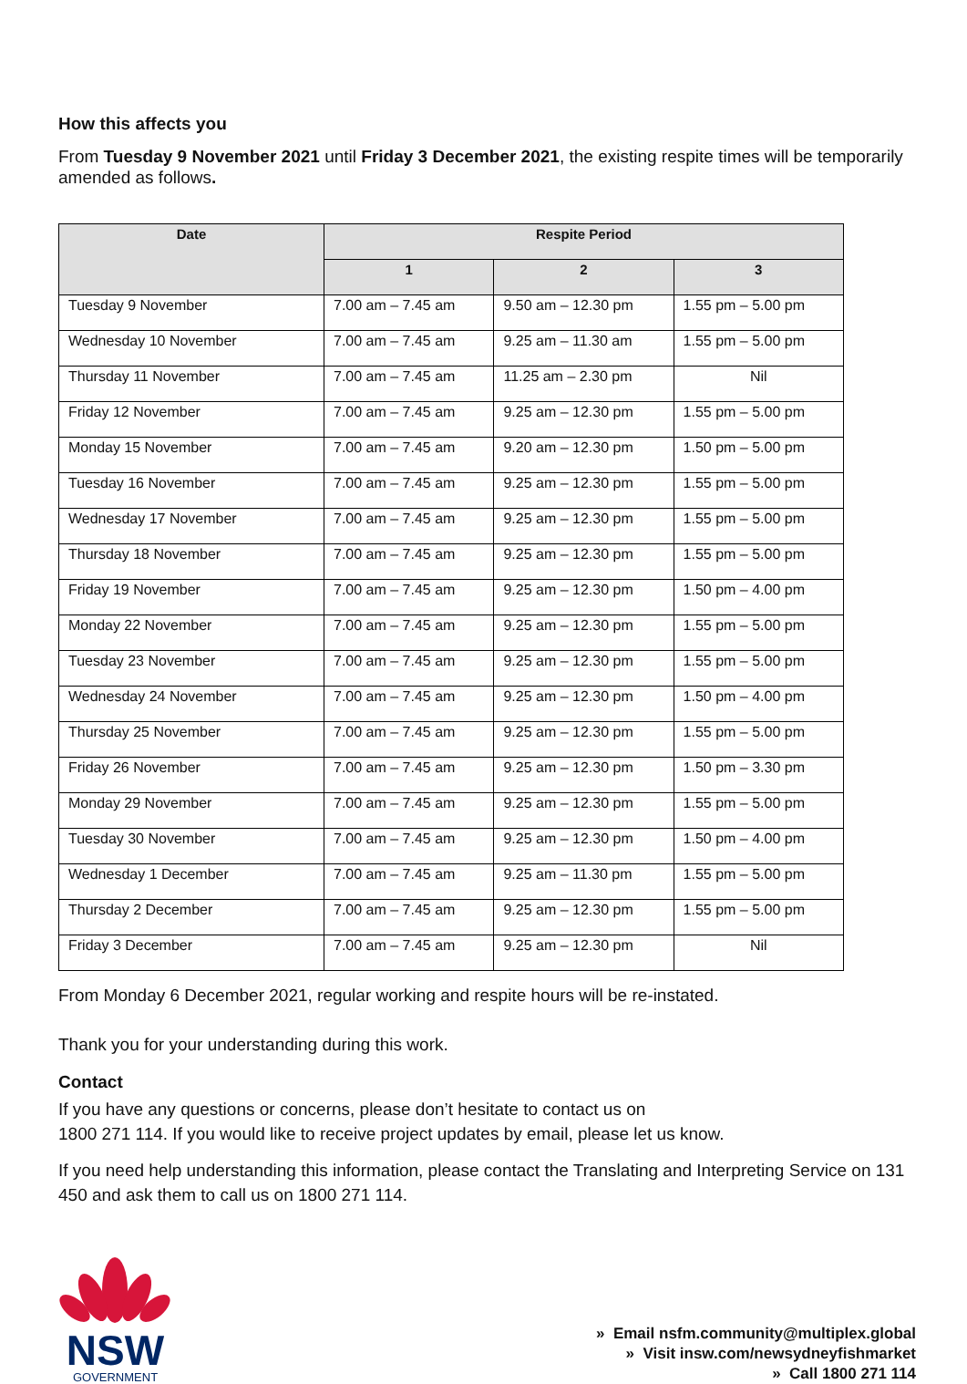How this affects you
From Tuesday 9 November 2021 until Friday 3 December 2021, the existing respite times will be temporarily amended as follows.
| Date | Respite Period | | |
| --- | --- | --- | --- |
| | 1 | 2 | 3 |
| Tuesday 9 November | 7.00 am – 7.45 am | 9.50 am – 12.30 pm | 1.55 pm – 5.00 pm |
| Wednesday 10 November | 7.00 am – 7.45 am | 9.25 am – 11.30 am | 1.55 pm – 5.00 pm |
| Thursday 11 November | 7.00 am – 7.45 am | 11.25 am – 2.30 pm | Nil |
| Friday 12 November | 7.00 am – 7.45 am | 9.25 am – 12.30 pm | 1.55 pm – 5.00 pm |
| Monday 15 November | 7.00 am – 7.45 am | 9.20 am – 12.30 pm | 1.50 pm – 5.00 pm |
| Tuesday 16 November | 7.00 am – 7.45 am | 9.25 am – 12.30 pm | 1.55 pm – 5.00 pm |
| Wednesday 17 November | 7.00 am – 7.45 am | 9.25 am – 12.30 pm | 1.55 pm – 5.00 pm |
| Thursday 18 November | 7.00 am – 7.45 am | 9.25 am – 12.30 pm | 1.55 pm – 5.00 pm |
| Friday 19 November | 7.00 am – 7.45 am | 9.25 am – 12.30 pm | 1.50 pm – 4.00 pm |
| Monday 22 November | 7.00 am – 7.45 am | 9.25 am – 12.30 pm | 1.55 pm – 5.00 pm |
| Tuesday 23 November | 7.00 am – 7.45 am | 9.25 am – 12.30 pm | 1.55 pm – 5.00 pm |
| Wednesday 24 November | 7.00 am – 7.45 am | 9.25 am – 12.30 pm | 1.50 pm – 4.00 pm |
| Thursday 25 November | 7.00 am – 7.45 am | 9.25 am – 12.30 pm | 1.55 pm – 5.00 pm |
| Friday 26 November | 7.00 am – 7.45 am | 9.25 am – 12.30 pm | 1.50 pm – 3.30 pm |
| Monday 29 November | 7.00 am – 7.45 am | 9.25 am – 12.30 pm | 1.55 pm – 5.00 pm |
| Tuesday 30 November | 7.00 am – 7.45 am | 9.25 am – 12.30 pm | 1.50 pm – 4.00 pm |
| Wednesday 1 December | 7.00 am – 7.45 am | 9.25 am – 11.30 pm | 1.55 pm – 5.00 pm |
| Thursday 2 December | 7.00 am – 7.45 am | 9.25 am – 12.30 pm | 1.55 pm – 5.00 pm |
| Friday 3 December | 7.00 am – 7.45 am | 9.25 am – 12.30 pm | Nil |
From Monday 6 December 2021, regular working and respite hours will be re-instated.
Thank you for your understanding during this work.
Contact
If you have any questions or concerns, please don’t hesitate to contact us on
1800 271 114. If you would like to receive project updates by email, please let us know.
If you need help understanding this information, please contact the Translating and Interpreting Service on 131 450 and ask them to call us on 1800 271 114.
NSW
GOVERNMENT
» Email nsfm.community@multiplex.global
» Visit insw.com/newsydneyfishmarket
» Call 1800 271 114